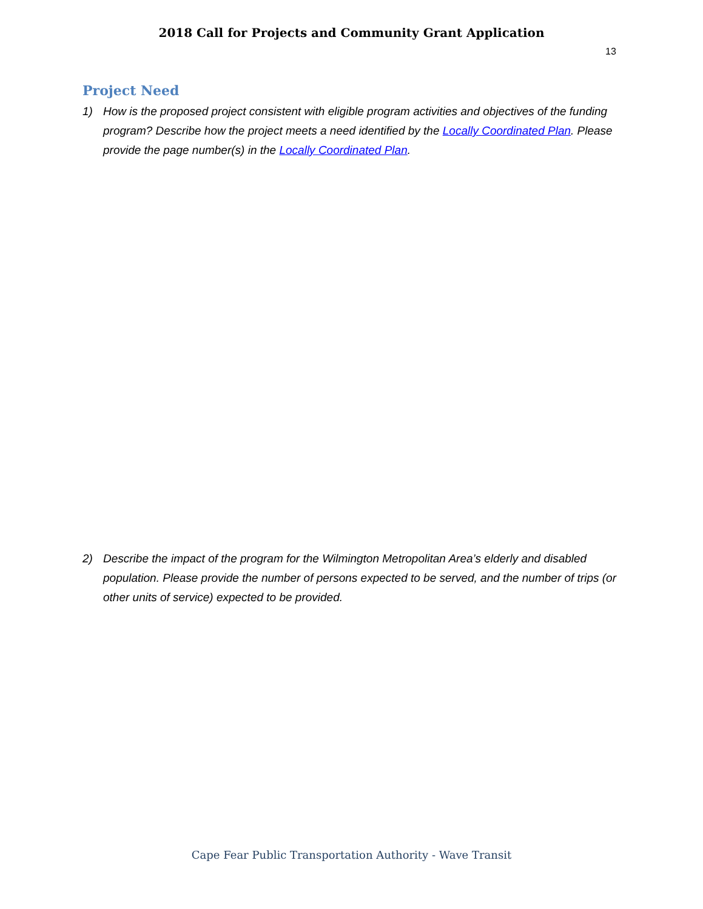2018 Call for Projects and Community Grant Application
13
Project Need
1) How is the proposed project consistent with eligible program activities and objectives of the funding program? Describe how the project meets a need identified by the Locally Coordinated Plan. Please provide the page number(s) in the Locally Coordinated Plan.
2) Describe the impact of the program for the Wilmington Metropolitan Area’s elderly and disabled population. Please provide the number of persons expected to be served, and the number of trips (or other units of service) expected to be provided.
Cape Fear Public Transportation Authority - Wave Transit